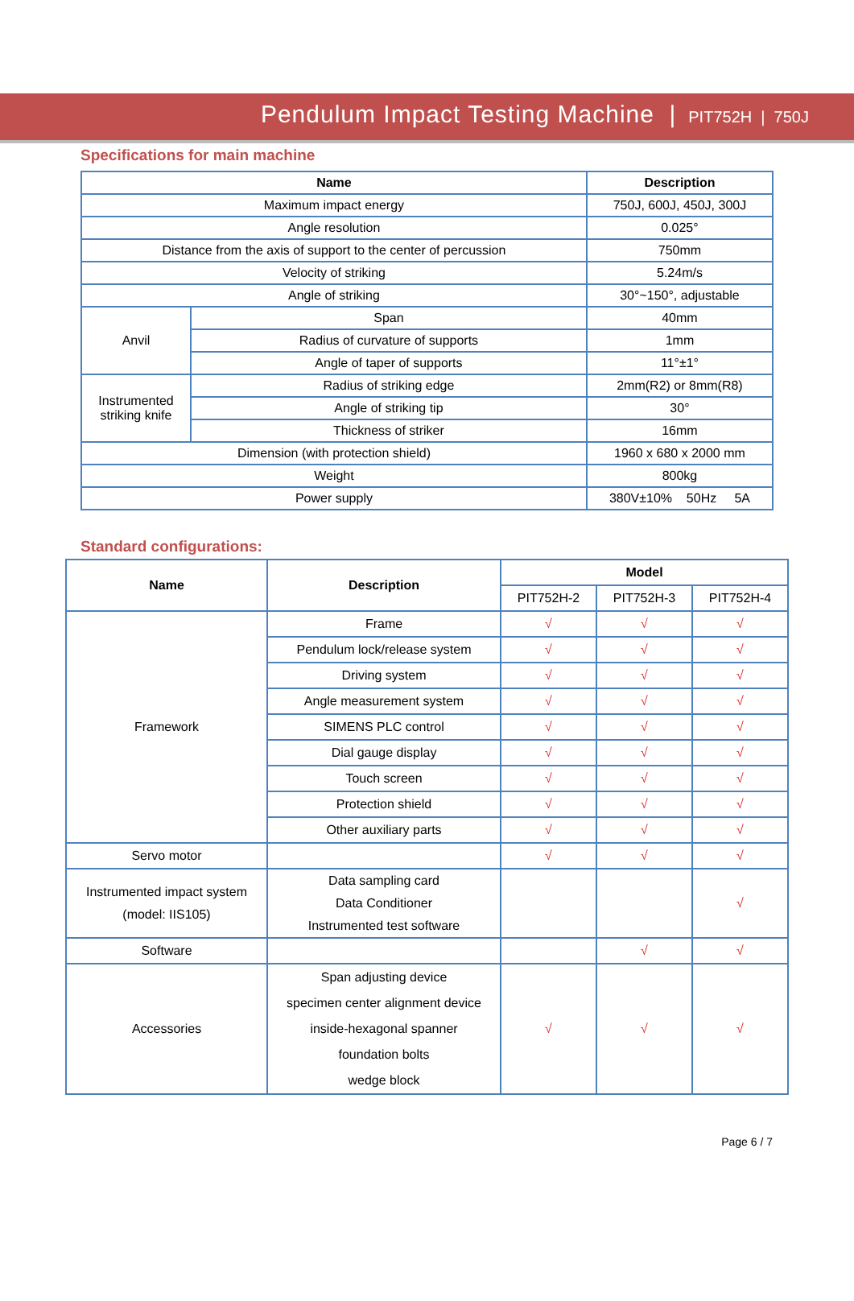Pendulum Impact Testing Machine | PIT752H | 750J
Specifications for main machine
| Name | | Description |
| --- | --- | --- |
| Maximum impact energy | | 750J, 600J, 450J, 300J |
| Angle resolution | | 0.025° |
| Distance from the axis of support to the center of percussion | | 750mm |
| Velocity of striking | | 5.24m/s |
| Angle of striking | | 30°~150°, adjustable |
| Anvil | Span | 40mm |
| | Radius of curvature of supports | 1mm |
| | Angle of taper of supports | 11°±1° |
| Instrumented striking knife | Radius of striking edge | 2mm(R2) or 8mm(R8) |
| | Angle of striking tip | 30° |
| | Thickness of striker | 16mm |
| Dimension (with protection shield) | | 1960 x 680 x 2000 mm |
| Weight | | 800kg |
| Power supply | | 380V±10% 50Hz 5A |
Standard configurations:
| Name | Description | Model | | |
| --- | --- | --- | --- | --- |
| | | PIT752H-2 | PIT752H-3 | PIT752H-4 |
| Framework | Frame | √ | √ | √ |
| | Pendulum lock/release system | √ | √ | √ |
| | Driving system | √ | √ | √ |
| | Angle measurement system | √ | √ | √ |
| | SIMENS PLC control | √ | √ | √ |
| | Dial gauge display | √ | √ | √ |
| | Touch screen | √ | √ | √ |
| | Protection shield | √ | √ | √ |
| | Other auxiliary parts | √ | √ | √ |
| Servo motor | | √ | √ | √ |
| Instrumented impact system (model: IIS105) | Data sampling card Data Conditioner Instrumented test software | | | √ |
| Software | | | √ | √ |
| Accessories | Span adjusting device specimen center alignment device inside-hexagonal spanner foundation bolts wedge block | √ | √ | √ |
Page 6 / 7